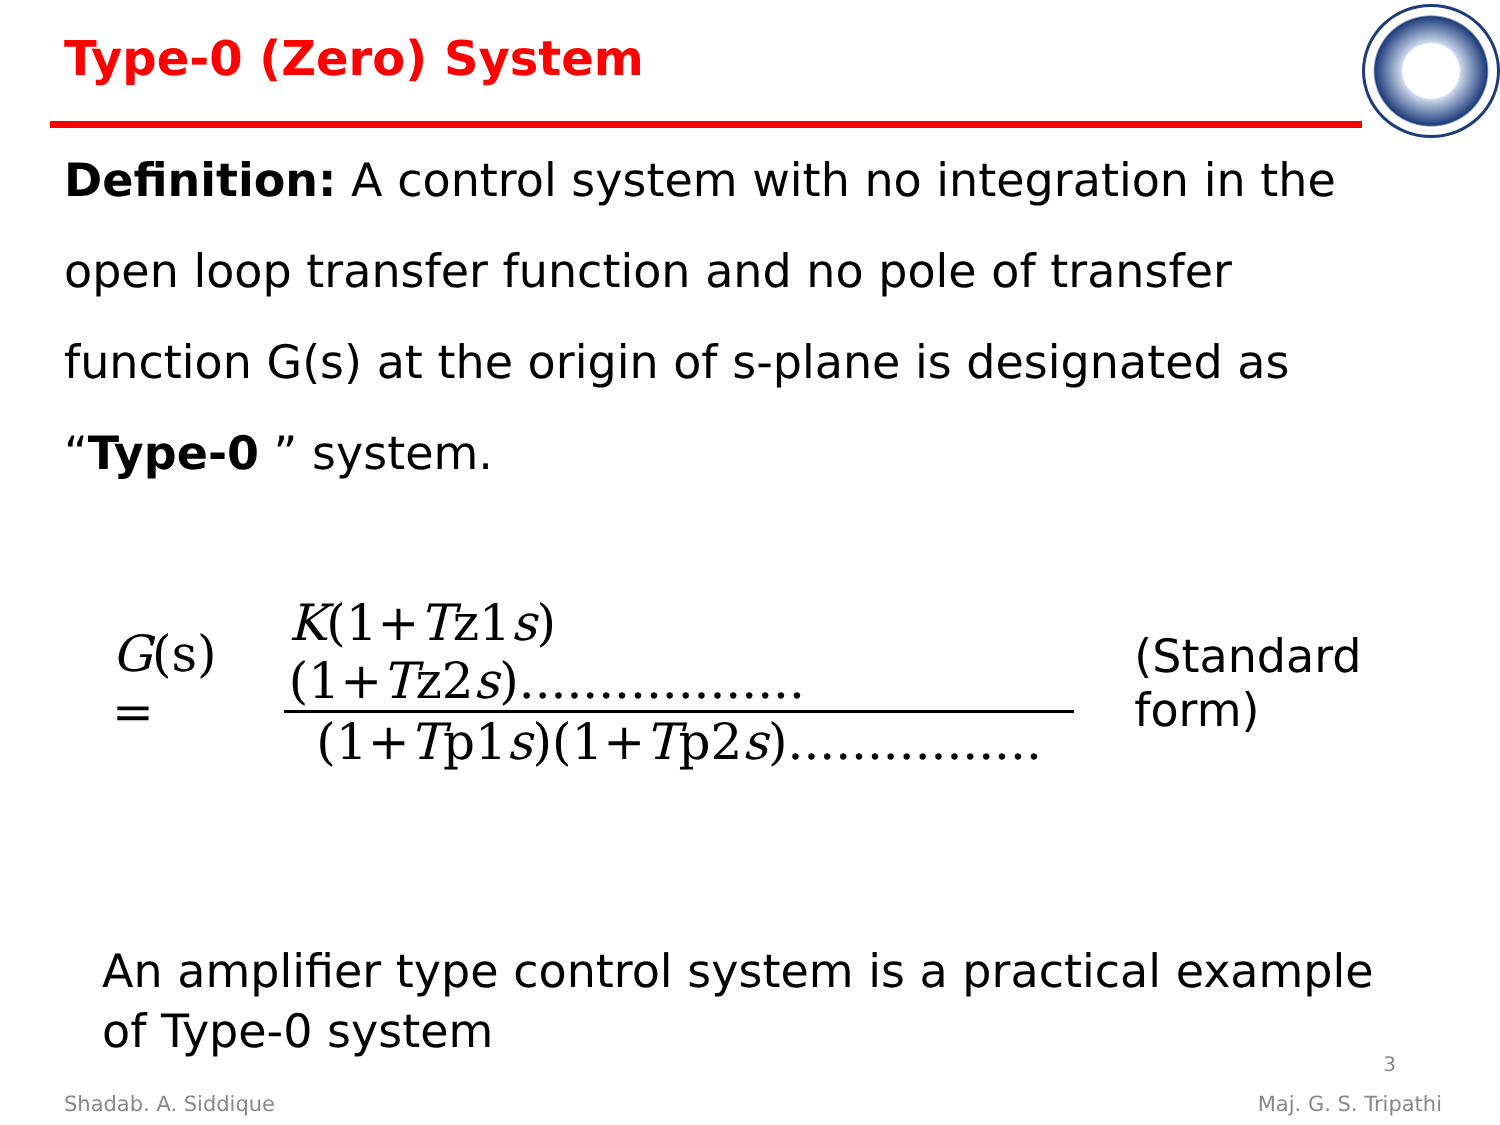Type-0 (Zero) System
Definition: A control system with no integration in the open loop transfer function and no pole of transfer function G(s) at the origin of s-plane is designated as “Type-0 ” system.
G(s) = K(1+Tz1s)(1+Tz2s).................. (1+Tp1s)(1+Tp2s)................ (Standard form)
An amplifier type control system is a practical example of Type-0 system
3
Shadab. A. Siddique Maj. G. S. Tripathi